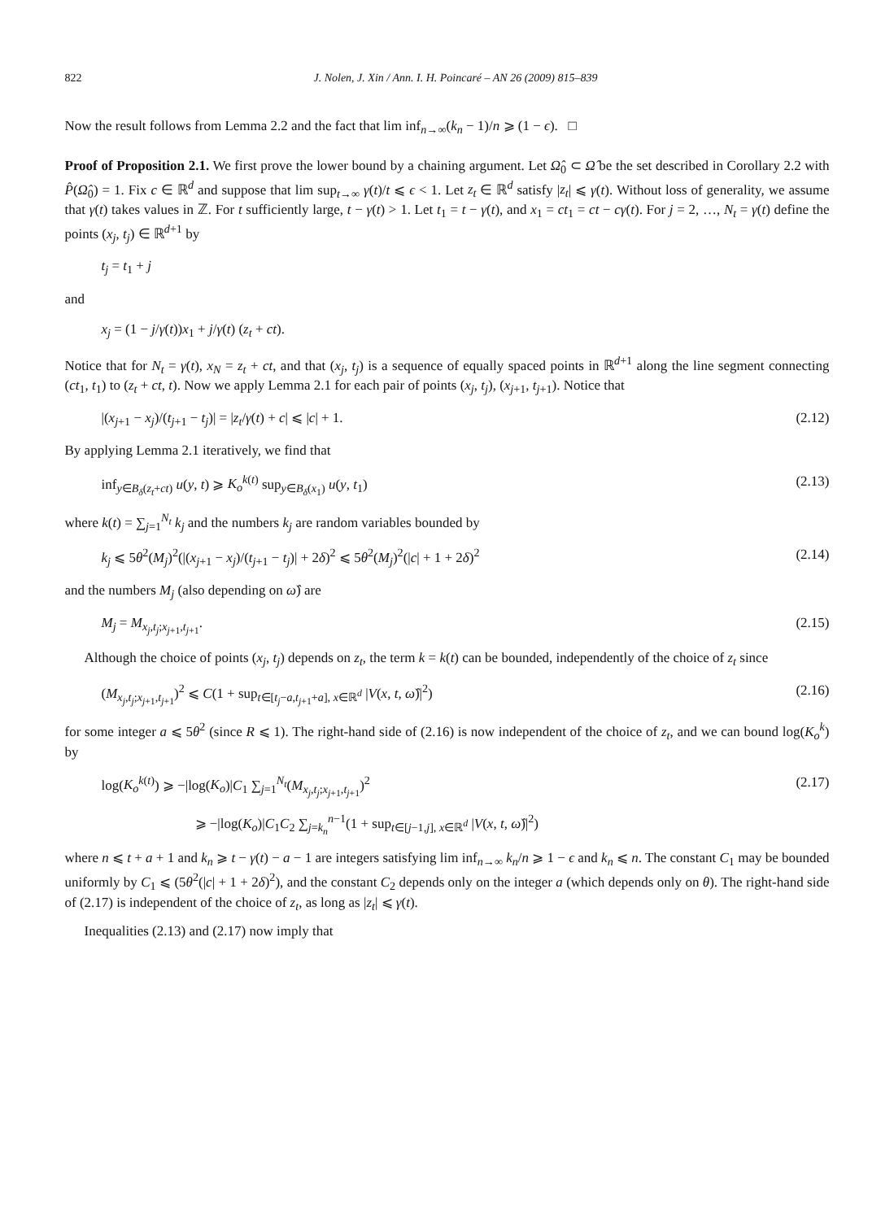822 J. Nolen, J. Xin / Ann. I. H. Poincaré – AN 26 (2009) 815–839
Now the result follows from Lemma 2.2 and the fact that lim inf<sub>n→∞</sub>(k<sub>n</sub> − 1)/n ⩾ (1 − ϵ). □
Proof of Proposition 2.1. We first prove the lower bound by a chaining argument. Let Ω̂<sub>0</sub> ⊂ Ω̂ be the set described in Corollary 2.2 with P̂(Ω̂<sub>0</sub>) = 1. Fix c ∈ ℝ<sup>d</sup> and suppose that lim sup<sub>t→∞</sub> γ(t)/t ⩽ ϵ < 1. Let z<sub>t</sub> ∈ ℝ<sup>d</sup> satisfy |z<sub>t</sub>| ⩽ γ(t). Without loss of generality, we assume that γ(t) takes values in ℤ. For t sufficiently large, t − γ(t) > 1. Let t<sub>1</sub> = t − γ(t), and x<sub>1</sub> = ct<sub>1</sub> = ct − cγ(t). For j = 2, …, N<sub>t</sub> = γ(t) define the points (x<sub>j</sub>, t<sub>j</sub>) ∈ ℝ<sup>d+1</sup> by
t<sub>j</sub> = t<sub>1</sub> + j
and
x<sub>j</sub> = (1 − j/γ(t))x<sub>1</sub> + j/γ(t) (z<sub>t</sub> + ct).
Notice that for N<sub>t</sub> = γ(t), x<sub>N</sub> = z<sub>t</sub> + ct, and that (x<sub>j</sub>, t<sub>j</sub>) is a sequence of equally spaced points in ℝ<sup>d+1</sup> along the line segment connecting (ct<sub>1</sub>, t<sub>1</sub>) to (z<sub>t</sub> + ct, t). Now we apply Lemma 2.1 for each pair of points (x<sub>j</sub>, t<sub>j</sub>), (x<sub>j+1</sub>, t<sub>j+1</sub>). Notice that
|(x<sub>j+1</sub> − x<sub>j</sub>)/(t<sub>j+1</sub> − t<sub>j</sub>)| = |z<sub>t</sub>/γ(t) + c| ⩽ |c| + 1. (2.12)
By applying Lemma 2.1 iteratively, we find that
inf<sub>y∈B<sub>δ</sub>(z<sub>t</sub>+ct)</sub> u(y, t) ⩾ K<sub>o</sub><sup>k(t)</sup> sup<sub>y∈B<sub>δ</sub>(x<sub>1</sub>)</sub> u(y, t<sub>1</sub>) (2.13)
where k(t) = ∑<sub>j=1</sub><sup>N<sub>t</sub></sup> k<sub>j</sub> and the numbers k<sub>j</sub> are random variables bounded by
k<sub>j</sub> ⩽ 5θ<sup>2</sup>(M<sub>j</sub>)<sup>2</sup>(|(x<sub>j+1</sub> − x<sub>j</sub>)/(t<sub>j+1</sub> − t<sub>j</sub>)| + 2δ)<sup>2</sup> ⩽ 5θ<sup>2</sup>(M<sub>j</sub>)<sup>2</sup>(|c| + 1 + 2δ)<sup>2</sup> (2.14)
and the numbers M<sub>j</sub> (also depending on ω̂) are
M<sub>j</sub> = M<sub>x<sub>j</sub>,t<sub>j</sub>;x<sub>j+1</sub>,t<sub>j+1</sub></sub>. (2.15)
Although the choice of points (x<sub>j</sub>, t<sub>j</sub>) depends on z<sub>t</sub>, the term k = k(t) can be bounded, independently of the choice of z<sub>t</sub> since
(M<sub>x<sub>j</sub>,t<sub>j</sub>;x<sub>j+1</sub>,t<sub>j+1</sub></sub>)<sup>2</sup> ⩽ C(1 + sup<sub>t∈[t<sub>j</sub>−a,t<sub>j+1</sub>+a], x∈ℝ<sup>d</sup></sub> |V(x, t, ω̂)|<sup>2</sup>) (2.16)
for some integer a ⩽ 5θ<sup>2</sup> (since R ⩽ 1). The right-hand side of (2.16) is now independent of the choice of z<sub>t</sub>, and we can bound log(K<sub>o</sub><sup>k</sup>) by
log(K<sub>o</sub><sup>k(t)</sup>) ⩾ −|log(K<sub>o</sub>)|C<sub>1</sub> ∑<sub>j=1</sub><sup>N<sub>t</sub></sup>(M<sub>x<sub>j</sub>,t<sub>j</sub>;x<sub>j+1</sub>,t<sub>j+1</sub></sub>)<sup>2</sup> (2.17)
⩾ −|log(K<sub>o</sub>)|C<sub>1</sub>C<sub>2</sub> ∑<sub>j=k<sub>n</sub></sub><sup>n−1</sup>(1 + sup<sub>t∈[j−1,j], x∈ℝ<sup>d</sup></sub> |V(x, t, ω̂)|<sup>2</sup>)
where n ⩽ t + a + 1 and k<sub>n</sub> ⩾ t − γ(t) − a − 1 are integers satisfying lim inf<sub>n→∞</sub> k<sub>n</sub>/n ⩾ 1 − ϵ and k<sub>n</sub> ⩽ n. The constant C<sub>1</sub> may be bounded uniformly by C<sub>1</sub> ⩽ (5θ<sup>2</sup>(|c| + 1 + 2δ)<sup>2</sup>), and the constant C<sub>2</sub> depends only on the integer a (which depends only on θ). The right-hand side of (2.17) is independent of the choice of z<sub>t</sub>, as long as |z<sub>t</sub>| ⩽ γ(t).
Inequalities (2.13) and (2.17) now imply that